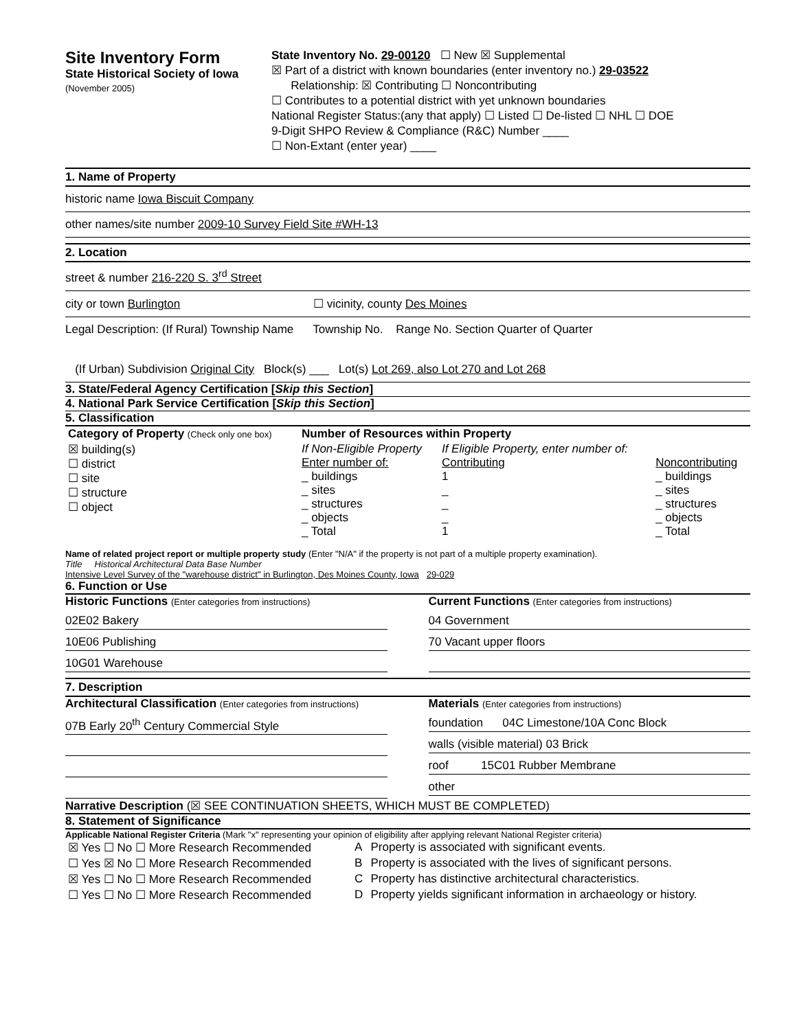Site Inventory Form
State Historical Society of Iowa
(November 2005)
State Inventory No. 29-00120 ☐ New ☒ Supplemental
☒ Part of a district with known boundaries (enter inventory no.) 29-03522
Relationship: ☒ Contributing ☐ Noncontributing
☐ Contributes to a potential district with yet unknown boundaries
National Register Status:(any that apply) ☐ Listed ☐ De-listed ☐ NHL ☐ DOE
9-Digit SHPO Review & Compliance (R&C) Number ____
☐ Non-Extant (enter year) ____
1. Name of Property
historic name Iowa Biscuit Company
other names/site number 2009-10 Survey Field Site #WH-13
2. Location
street & number 216-220 S. 3<sup>rd</sup> Street
city or town Burlington ☐ vicinity, county Des Moines
Legal Description: (If Rural) Township Name Township No. Range No. Section Quarter of Quarter
(If Urban) Subdivision Original City Block(s) ___ Lot(s) Lot 269, also Lot 270 and Lot 268
3. State/Federal Agency Certification [Skip this Section]
4. National Park Service Certification [Skip this Section]
5. Classification
| Category of Property (Check only one box) | Number of Resources within Property | | |
| ☒ building(s) ☐ district ☐ site ☐ structure ☐ object | If Non-Eligible Property Enter number of: _ buildings _ sites _ structures _ objects _ Total | If Eligible Property, enter number of: Contributing 1 _ _ _ 1 | Noncontributing _ buildings _ sites _ structures _ objects _ Total |
Name of related project report or multiple property study (Enter "N/A" if the property is not part of a multiple property examination).
Title Historical Architectural Data Base Number
Intensive Level Survey of the "warehouse district" in Burlington, Des Moines County, Iowa 29-029
6. Function or Use
Historic Functions (Enter categories from instructions)
02E02 Bakery
10E06 Publishing
10G01 Warehouse
Current Functions (Enter categories from instructions)
04 Government
70 Vacant upper floors
7. Description
Architectural Classification (Enter categories from instructions)
07B Early 20<sup>th</sup> Century Commercial Style
Materials (Enter categories from instructions)
foundation 04C Limestone/10A Conc Block
walls (visible material) 03 Brick
roof 15C01 Rubber Membrane
other
Narrative Description (☒ SEE CONTINUATION SHEETS, WHICH MUST BE COMPLETED)
8. Statement of Significance
Applicable National Register Criteria (Mark "x" representing your opinion of eligibility after applying relevant National Register criteria)
| ☒ Yes ☐ No ☐ More Research Recommended | A | Property is associated with significant events. |
| ☐ Yes ☒ No ☐ More Research Recommended | B | Property is associated with the lives of significant persons. |
| ☒ Yes ☐ No ☐ More Research Recommended | C | Property has distinctive architectural characteristics. |
| ☐ Yes ☐ No ☐ More Research Recommended | D | Property yields significant information in archaeology or history. |